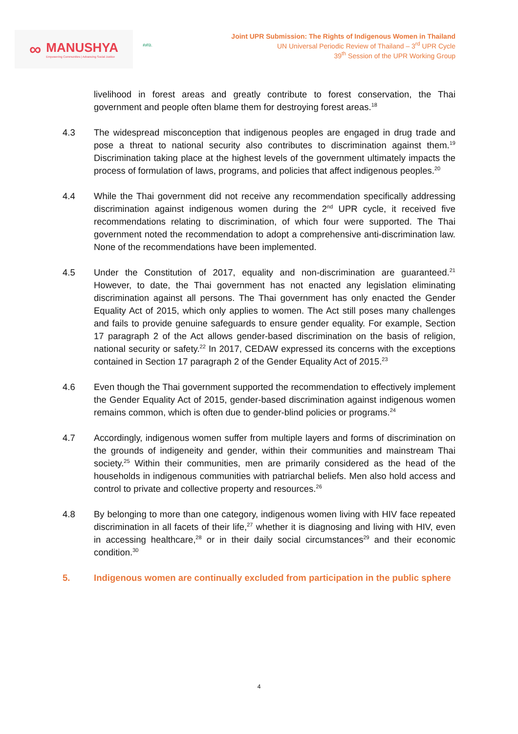∞
MANUSHYA
Empowering Communities | Advancing Social Justice
คศจ.
Joint UPR Submission: The Rights of Indigenous Women in Thailand
UN Universal Periodic Review of Thailand – 3<sup>rd</sup> UPR Cycle
39<sup>th</sup> Session of the UPR Working Group
livelihood in forest areas and greatly contribute to forest conservation, the Thai government and people often blame them for destroying forest areas.<sup>18</sup>
4.3 The widespread misconception that indigenous peoples are engaged in drug trade and pose a threat to national security also contributes to discrimination against them.<sup>19</sup> Discrimination taking place at the highest levels of the government ultimately impacts the process of formulation of laws, programs, and policies that affect indigenous peoples.<sup>20</sup>
4.4 While the Thai government did not receive any recommendation specifically addressing discrimination against indigenous women during the 2<sup>nd</sup> UPR cycle, it received five recommendations relating to discrimination, of which four were supported. The Thai government noted the recommendation to adopt a comprehensive anti-discrimination law. None of the recommendations have been implemented.
4.5 Under the Constitution of 2017, equality and non-discrimination are guaranteed.<sup>21</sup> However, to date, the Thai government has not enacted any legislation eliminating discrimination against all persons. The Thai government has only enacted the Gender Equality Act of 2015, which only applies to women. The Act still poses many challenges and fails to provide genuine safeguards to ensure gender equality. For example, Section 17 paragraph 2 of the Act allows gender-based discrimination on the basis of religion, national security or safety.<sup>22</sup> In 2017, CEDAW expressed its concerns with the exceptions contained in Section 17 paragraph 2 of the Gender Equality Act of 2015.<sup>23</sup>
4.6 Even though the Thai government supported the recommendation to effectively implement the Gender Equality Act of 2015, gender-based discrimination against indigenous women remains common, which is often due to gender-blind policies or programs.<sup>24</sup>
4.7 Accordingly, indigenous women suffer from multiple layers and forms of discrimination on the grounds of indigeneity and gender, within their communities and mainstream Thai society.<sup>25</sup> Within their communities, men are primarily considered as the head of the households in indigenous communities with patriarchal beliefs. Men also hold access and control to private and collective property and resources.<sup>26</sup>
4.8 By belonging to more than one category, indigenous women living with HIV face repeated discrimination in all facets of their life,<sup>27</sup> whether it is diagnosing and living with HIV, even in accessing healthcare,<sup>28</sup> or in their daily social circumstances<sup>29</sup> and their economic condition.<sup>30</sup>
5. Indigenous women are continually excluded from participation in the public sphere
4